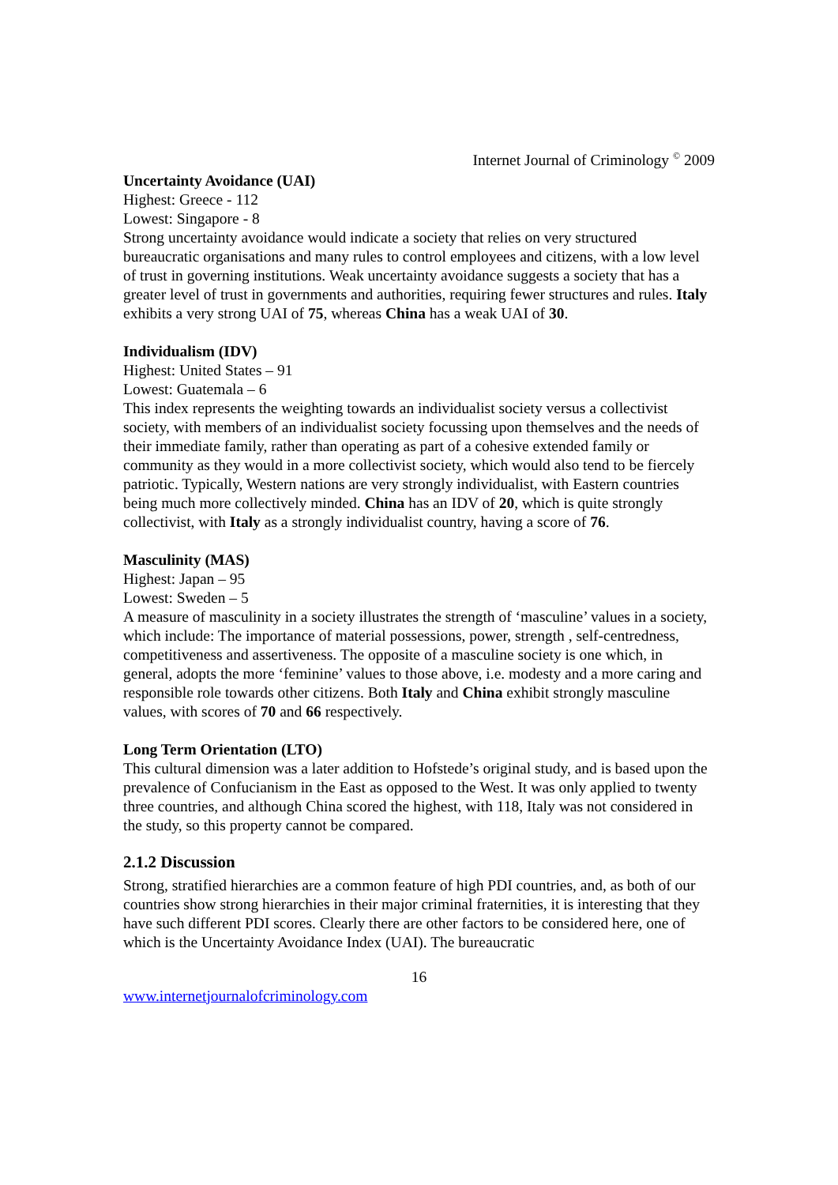Internet Journal of Criminology <sup>©</sup> 2009
Uncertainty Avoidance (UAI)
Highest: Greece - 112
Lowest: Singapore - 8
Strong uncertainty avoidance would indicate a society that relies on very structured bureaucratic organisations and many rules to control employees and citizens, with a low level of trust in governing institutions. Weak uncertainty avoidance suggests a society that has a greater level of trust in governments and authorities, requiring fewer structures and rules. Italy exhibits a very strong UAI of 75, whereas China has a weak UAI of 30.
Individualism (IDV)
Highest: United States – 91
Lowest: Guatemala – 6
This index represents the weighting towards an individualist society versus a collectivist society, with members of an individualist society focussing upon themselves and the needs of their immediate family, rather than operating as part of a cohesive extended family or community as they would in a more collectivist society, which would also tend to be fiercely patriotic. Typically, Western nations are very strongly individualist, with Eastern countries being much more collectively minded. China has an IDV of 20, which is quite strongly collectivist, with Italy as a strongly individualist country, having a score of 76.
Masculinity (MAS)
Highest: Japan – 95
Lowest: Sweden – 5
A measure of masculinity in a society illustrates the strength of ‘masculine’ values in a society, which include: The importance of material possessions, power, strength , self-centredness, competitiveness and assertiveness. The opposite of a masculine society is one which, in general, adopts the more ‘feminine’ values to those above, i.e. modesty and a more caring and responsible role towards other citizens. Both Italy and China exhibit strongly masculine values, with scores of 70 and 66 respectively.
Long Term Orientation (LTO)
This cultural dimension was a later addition to Hofstede’s original study, and is based upon the prevalence of Confucianism in the East as opposed to the West. It was only applied to twenty three countries, and although China scored the highest, with 118, Italy was not considered in the study, so this property cannot be compared.
2.1.2 Discussion
Strong, stratified hierarchies are a common feature of high PDI countries, and, as both of our countries show strong hierarchies in their major criminal fraternities, it is interesting that they have such different PDI scores. Clearly there are other factors to be considered here, one of which is the Uncertainty Avoidance Index (UAI). The bureaucratic
16
www.internetjournalofcriminology.com